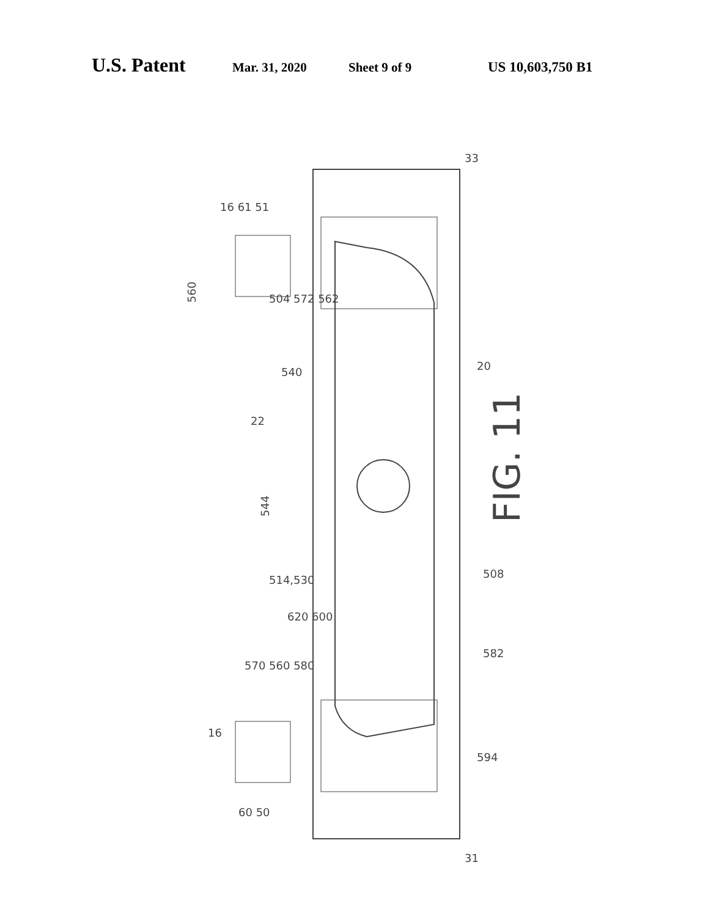U.S. Patent Mar. 31, 2020 Sheet 9 of 9 US 10,603,750 B1
544
FIG. 11
560
33
31
20
22
504 572 562
540
514,530
620 600
508
570 560 580
582
594
16 61 51
16
60 50